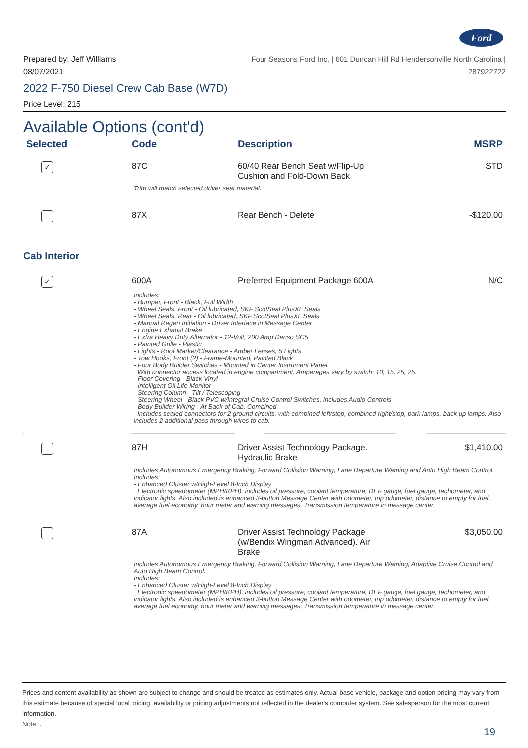Ford
Prepared by: Jeff Williams
08/07/2021
Four Seasons Ford Inc. | 601 Duncan Hill Rd Hendersonville North Carolina |
287922722
2022 F-750 Diesel Crew Cab Base (W7D)
Price Level: 215
Available Options (cont'd)
| Selected | Code | Description | MSRP |
| --- | --- | --- | --- |
| ✓ | 87C | 60/40 Rear Bench Seat w/Flip-Up Cushion and Fold-Down Back | STD |
| Trim will match selected driver seat material. | | | |
| | 87X | Rear Bench - Delete | -$120.00 |
| Cab Interior | | | |
| ✓ | 600A | Preferred Equipment Package 600A | N/C |
| Includes: - Bumper, Front - Black, Full Width - Wheel Seals, Front - Oil lubricated, SKF ScotSeal PlusXL Seals - Wheel Seals, Rear - Oil lubricated, SKF ScotSeal PlusXL Seals - Manual Regen Initiation - Driver Interface in Message Center - Engine Exhaust Brake - Extra Heavy Duty Alternator - 12-Volt, 200 Amp Denso SC5 - Painted Grille - Plastic - Lights - Roof Marker/Clearance - Amber Lenses, 5 Lights - Tow Hooks, Front (2) - Frame-Mounted, Painted Black - Four Body Builder Switches - Mounted in Center Instrument Panel With connector access located in engine compartment. Amperages vary by switch: 10, 15, 25, 25. - Floor Covering - Black Vinyl - Intelligent Oil Life Monitor - Steering Column - Tilt / Telescoping - Steering Wheel - Black PVC w/Integral Cruise Control Switches, includes Audio Controls - Body Builder Wiring - At Back of Cab, Combined Includes sealed connectors for 2 ground circuits, with combined left/stop, combined right/stop, park lamps, back up lamps. Also includes 2 additional pass through wires to cab. | | | |
| | 87H | Driver Assist Technology Package. Hydraulic Brake | $1,410.00 |
| Includes Autonomous Emergency Braking, Forward Collision Warning, Lane Departure Warning and Auto High Beam Control. Includes: - Enhanced Cluster w/High-Level 8-Inch Display Electronic speedometer (MPH/KPH), includes oil pressure, coolant temperature, DEF gauge, fuel gauge, tachometer, and indicator lights. Also included is enhanced 3-button Message Center with odometer, trip odometer, distance to empty for fuel, average fuel economy, hour meter and warning messages. Transmission temperature in message center. | | | |
| | 87A | Driver Assist Technology Package (w/Bendix Wingman Advanced). Air Brake | $3,050.00 |
| Includes Autonomous Emergency Braking, Forward Collision Warning, Lane Departure Warning, Adaptive Cruise Control and Auto High Beam Control. Includes: - Enhanced Cluster w/High-Level 8-Inch Display Electronic speedometer (MPH/KPH), includes oil pressure, coolant temperature, DEF gauge, fuel gauge, tachometer, and indicator lights. Also included is enhanced 3-button Message Center with odometer, trip odometer, distance to empty for fuel, average fuel economy, hour meter and warning messages. Transmission temperature in message center. | | | |
Prices and content availability as shown are subject to change and should be treated as estimates only. Actual base vehicle, package and option pricing may vary from this estimate because of special local pricing, availability or pricing adjustments not reflected in the dealer's computer system. See salesperson for the most current information.
Note: .
19